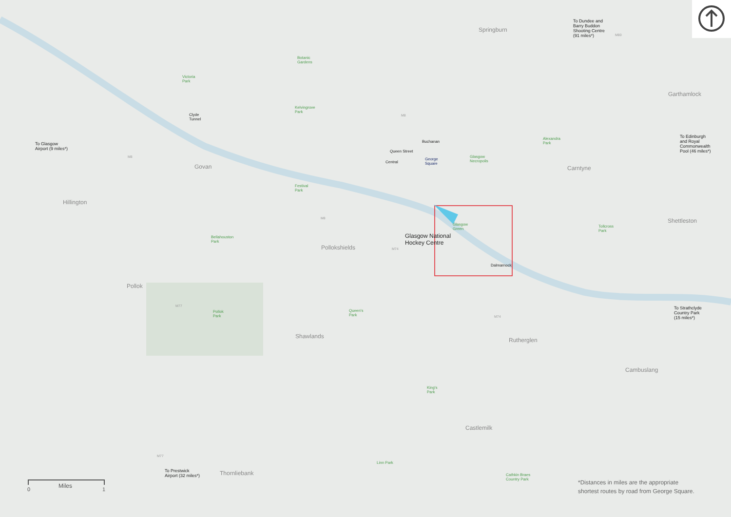To Dundee and
Barry Buddon
Shooting Centre
(91 miles*)
To Glasgow
Airport (9 miles*)
To Edinburgh
and Royal
Commonwealth
Pool (46 miles*)
To Strathclyde
Country Park
(15 miles*)
To Prestwick
Airport (32 miles*)
Springburn
Garthamlock
Govan Carntyne
Hillington
Shettleston
Pollokshields
Pollok
Shawlands
Rutherglen
Cambuslang
Castlemilk
Thornliebank
Glasgow National
Hockey Centre
Buchanan
Queen Street
Central
George
Square
Dalmarnock
Clyde
Tunnel
Botanic
Gardens
Victoria
Park
Kelvingrove
Park
Glasgow
Necropolis
Alexandra
Park
Festival
Park
Glasgow
Green
Tollcross
Park
Bellahouston
Park
Pollok
Park
Queen's
Park
King's
Park
Linn Park
Cathkin Braes
Country Park
M8
M8
M8
M74
M80
M74
M77
M77
0
Miles
1
*Distances in miles are the appropriate
shortest routes by road from George Square.